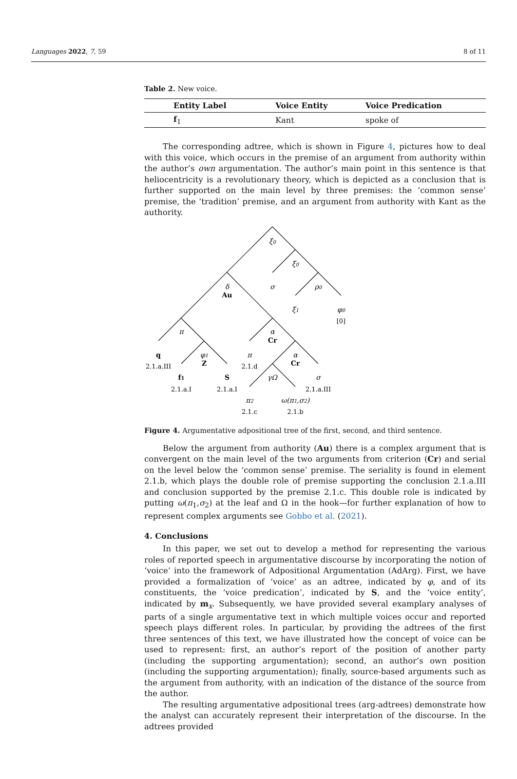Languages 2022, 7, 59 8 of 11
Table 2. New voice.
| Entity Label | Voice Entity | Voice Predication |
| --- | --- | --- |
| f<sub>1</sub> | Kant | spoke of |
The corresponding adtree, which is shown in Figure 4, pictures how to deal with this voice, which occurs in the premise of an argument from authority within the author’s own argumentation. The author’s main point in this sentence is that heliocentricity is a revolutionary theory, which is depicted as a conclusion that is further supported on the main level by three premises: the ‘common sense’ premise, the ‘tradition’ premise, and an argument from authority with Kant as the authority.
ξ0
ξ0
σ
ρ0
δ
ξ1
φ0
π
α
φ1
π
α
σ
γΩ
π2
ω(π1,σ2)
Au
Cr
Cr
Z
q
f1
S
[0]
2.1.a.III
2.1.d
2.1.a.I
2.1.a.I
2.1.a.III
2.1.c
2.1.b
Figure 4. Argumentative adpositional tree of the first, second, and third sentence.
Below the argument from authority (Au) there is a complex argument that is convergent on the main level of the two arguments from criterion (Cr) and serial on the level below the ‘common sense’ premise. The seriality is found in element 2.1.b, which plays the double role of premise supporting the conclusion 2.1.a.III and conclusion supported by the premise 2.1.c. This double role is indicated by putting ω(π<sub>1</sub>,σ<sub>2</sub>) at the leaf and Ω in the hook—for further explanation of how to represent complex arguments see Gobbo et al. (2021).
4. Conclusions
In this paper, we set out to develop a method for representing the various roles of reported speech in argumentative discourse by incorporating the notion of ‘voice’ into the framework of Adpositional Argumentation (AdArg). First, we have provided a formalization of ‘voice’ as an adtree, indicated by φ, and of its constituents, the ‘voice predication’, indicated by S, and the ‘voice entity’, indicated by m<sub>x</sub>. Subsequently, we have provided several examplary analyses of parts of a single argumentative text in which multiple voices occur and reported speech plays different roles. In particular, by providing the adtrees of the first three sentences of this text, we have illustrated how the concept of voice can be used to represent: first, an author’s report of the position of another party (including the supporting argumentation); second, an author’s own position (including the supporting argumentation); finally, source-based arguments such as the argument from authority, with an indication of the distance of the source from the author.
The resulting argumentative adpositional trees (arg-adtrees) demonstrate how the analyst can accurately represent their interpretation of the discourse. In the adtrees provided